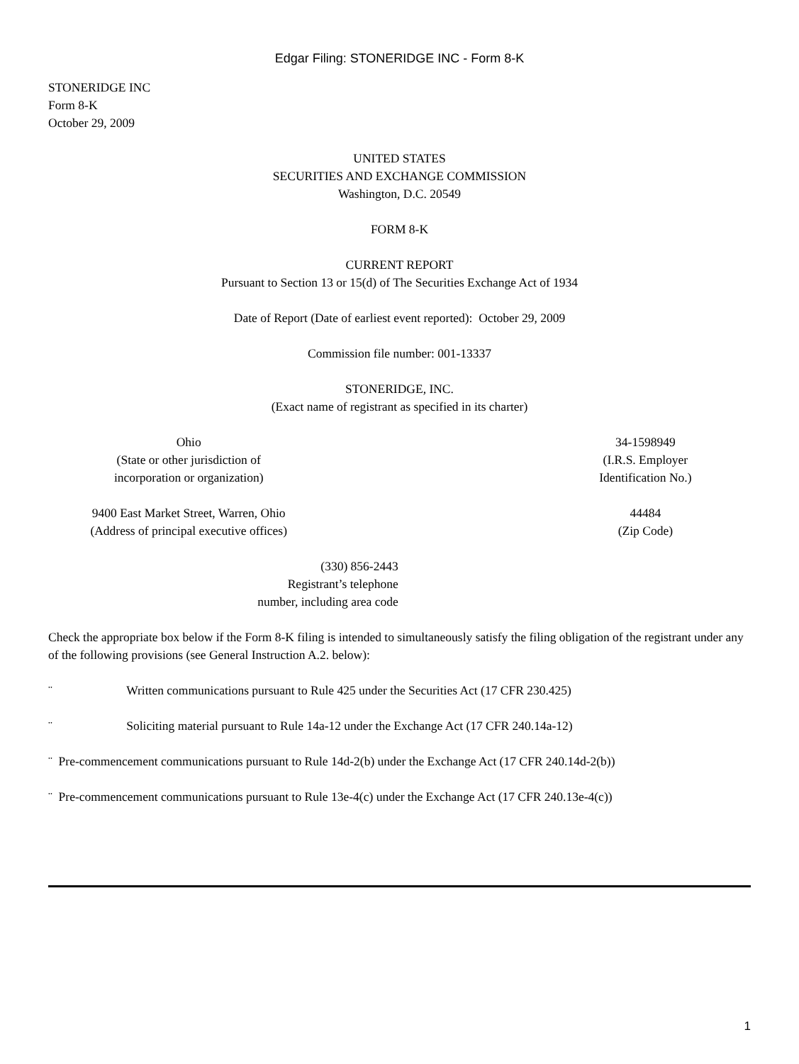Edgar Filing: STONERIDGE INC - Form 8-K
STONERIDGE INC
Form 8-K
October 29, 2009
UNITED STATES
SECURITIES AND EXCHANGE COMMISSION
Washington, D.C. 20549
FORM 8-K
CURRENT REPORT
Pursuant to Section 13 or 15(d) of The Securities Exchange Act of 1934
Date of Report (Date of earliest event reported): October 29, 2009
Commission file number: 001-13337
STONERIDGE, INC.
(Exact name of registrant as specified in its charter)
| Ohio (State or other jurisdiction of incorporation or organization) | | 34-1598949 (I.R.S. Employer Identification No.) |
| 9400 East Market Street, Warren, Ohio (Address of principal executive offices) | | 44484 (Zip Code) |
| (330) 856-2443 Registrant’s telephone number, including area code | | |
Check the appropriate box below if the Form 8-K filing is intended to simultaneously satisfy the filing obligation of the registrant under any of the following provisions (see General Instruction A.2. below):
¨ Written communications pursuant to Rule 425 under the Securities Act (17 CFR 230.425)
¨ Soliciting material pursuant to Rule 14a-12 under the Exchange Act (17 CFR 240.14a-12)
¨ Pre-commencement communications pursuant to Rule 14d-2(b) under the Exchange Act (17 CFR 240.14d-2(b))
¨ Pre-commencement communications pursuant to Rule 13e-4(c) under the Exchange Act (17 CFR 240.13e-4(c))
1